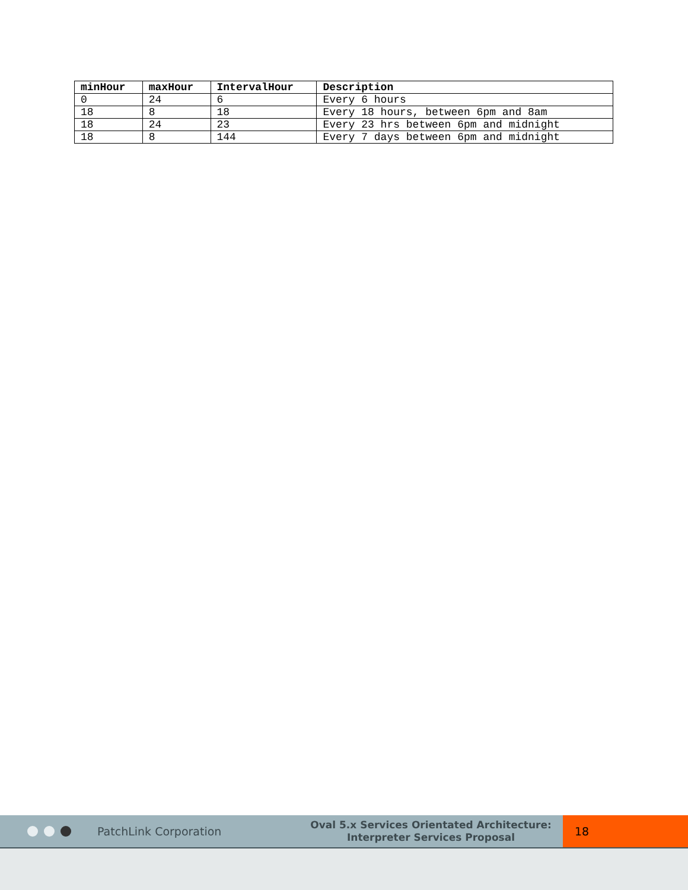| minHour | maxHour | IntervalHour | Description |
| --- | --- | --- | --- |
| 0 | 24 | 6 | Every 6 hours |
| 18 | 8 | 18 | Every 18 hours, between 6pm and 8am |
| 18 | 24 | 23 | Every 23 hrs between 6pm and midnight |
| 18 | 8 | 144 | Every 7 days between 6pm and midnight |
PatchLink Corporation
Oval 5.x Services Orientated Architecture:
Interpreter Services Proposal
18